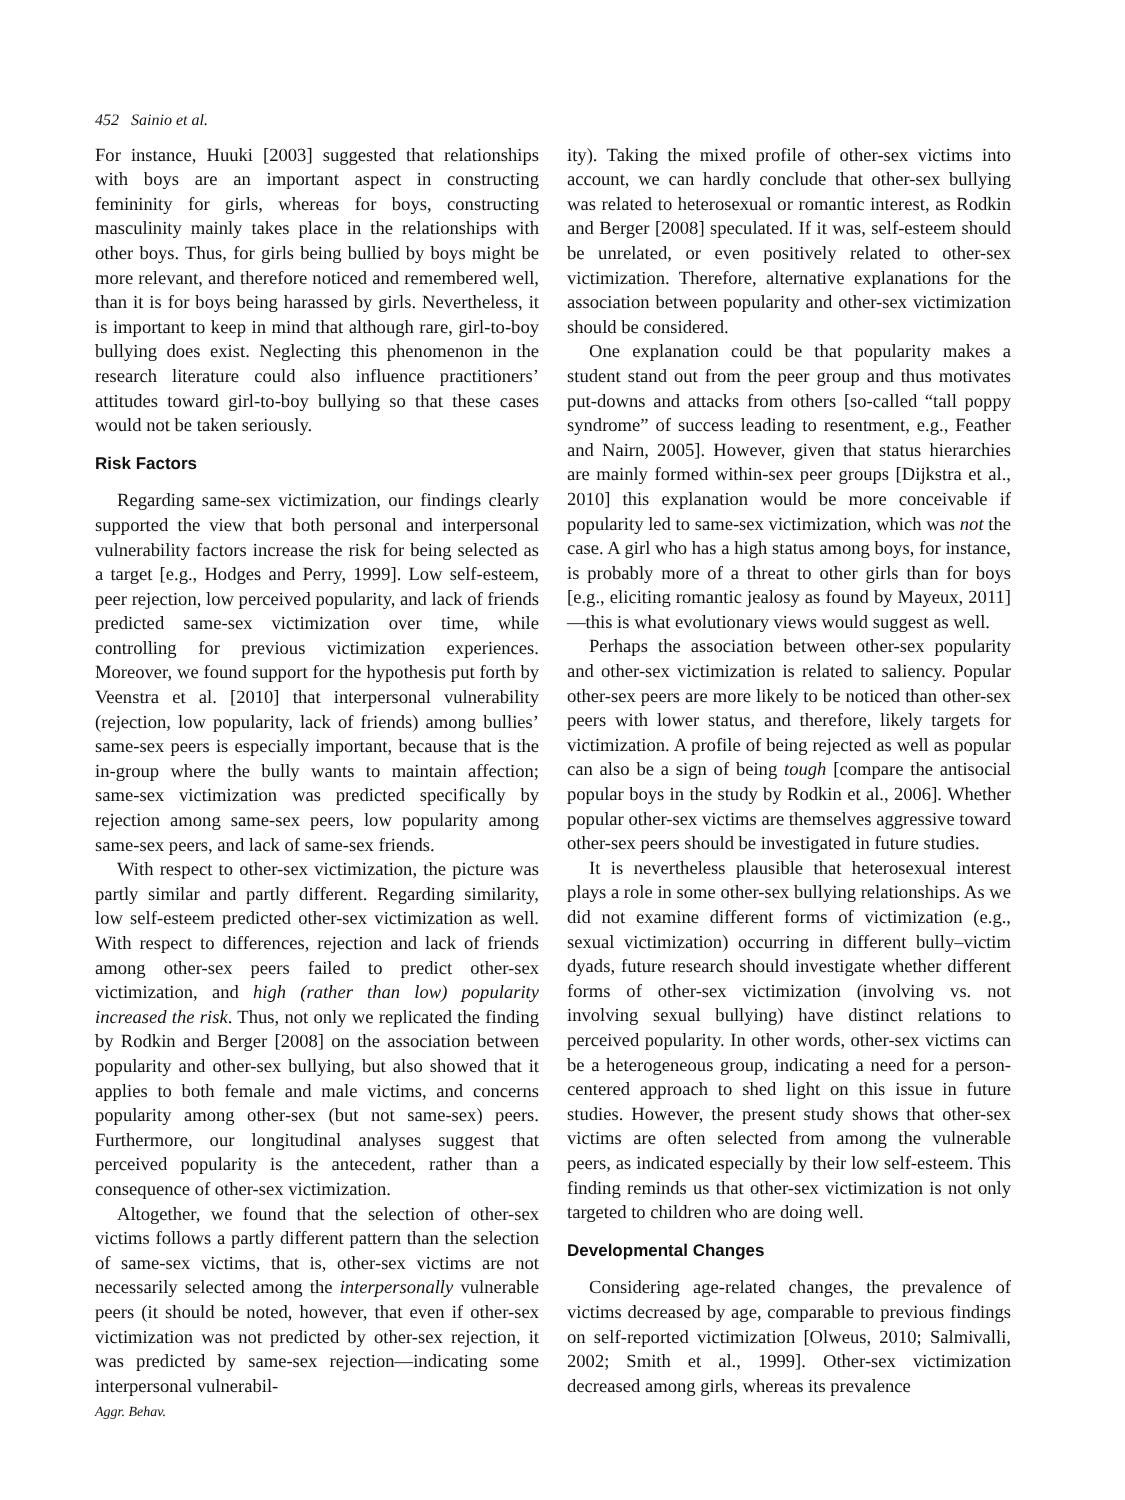452 Sainio et al.
For instance, Huuki [2003] suggested that relationships with boys are an important aspect in constructing femininity for girls, whereas for boys, constructing masculinity mainly takes place in the relationships with other boys. Thus, for girls being bullied by boys might be more relevant, and therefore noticed and remembered well, than it is for boys being harassed by girls. Nevertheless, it is important to keep in mind that although rare, girl-to-boy bullying does exist. Neglecting this phenomenon in the research literature could also influence practitioners’ attitudes toward girl-to-boy bullying so that these cases would not be taken seriously.
Risk Factors
Regarding same-sex victimization, our findings clearly supported the view that both personal and interpersonal vulnerability factors increase the risk for being selected as a target [e.g., Hodges and Perry, 1999]. Low self-esteem, peer rejection, low perceived popularity, and lack of friends predicted same-sex victimization over time, while controlling for previous victimization experiences. Moreover, we found support for the hypothesis put forth by Veenstra et al. [2010] that interpersonal vulnerability (rejection, low popularity, lack of friends) among bullies’ same-sex peers is especially important, because that is the in-group where the bully wants to maintain affection; same-sex victimization was predicted specifically by rejection among same-sex peers, low popularity among same-sex peers, and lack of same-sex friends.
With respect to other-sex victimization, the picture was partly similar and partly different. Regarding similarity, low self-esteem predicted other-sex victimization as well. With respect to differences, rejection and lack of friends among other-sex peers failed to predict other-sex victimization, and high (rather than low) popularity increased the risk. Thus, not only we replicated the finding by Rodkin and Berger [2008] on the association between popularity and other-sex bullying, but also showed that it applies to both female and male victims, and concerns popularity among other-sex (but not same-sex) peers. Furthermore, our longitudinal analyses suggest that perceived popularity is the antecedent, rather than a consequence of other-sex victimization.
Altogether, we found that the selection of other-sex victims follows a partly different pattern than the selection of same-sex victims, that is, other-sex victims are not necessarily selected among the interpersonally vulnerable peers (it should be noted, however, that even if other-sex victimization was not predicted by other-sex rejection, it was predicted by same-sex rejection—indicating some interpersonal vulnerabil-
ity). Taking the mixed profile of other-sex victims into account, we can hardly conclude that other-sex bullying was related to heterosexual or romantic interest, as Rodkin and Berger [2008] speculated. If it was, self-esteem should be unrelated, or even positively related to other-sex victimization. Therefore, alternative explanations for the association between popularity and other-sex victimization should be considered.
One explanation could be that popularity makes a student stand out from the peer group and thus motivates put-downs and attacks from others [so-called “tall poppy syndrome” of success leading to resentment, e.g., Feather and Nairn, 2005]. However, given that status hierarchies are mainly formed within-sex peer groups [Dijkstra et al., 2010] this explanation would be more conceivable if popularity led to same-sex victimization, which was not the case. A girl who has a high status among boys, for instance, is probably more of a threat to other girls than for boys [e.g., eliciting romantic jealosy as found by Mayeux, 2011]—this is what evolutionary views would suggest as well.
Perhaps the association between other-sex popularity and other-sex victimization is related to saliency. Popular other-sex peers are more likely to be noticed than other-sex peers with lower status, and therefore, likely targets for victimization. A profile of being rejected as well as popular can also be a sign of being tough [compare the antisocial popular boys in the study by Rodkin et al., 2006]. Whether popular other-sex victims are themselves aggressive toward other-sex peers should be investigated in future studies.
It is nevertheless plausible that heterosexual interest plays a role in some other-sex bullying relationships. As we did not examine different forms of victimization (e.g., sexual victimization) occurring in different bully–victim dyads, future research should investigate whether different forms of other-sex victimization (involving vs. not involving sexual bullying) have distinct relations to perceived popularity. In other words, other-sex victims can be a heterogeneous group, indicating a need for a person-centered approach to shed light on this issue in future studies. However, the present study shows that other-sex victims are often selected from among the vulnerable peers, as indicated especially by their low self-esteem. This finding reminds us that other-sex victimization is not only targeted to children who are doing well.
Developmental Changes
Considering age-related changes, the prevalence of victims decreased by age, comparable to previous findings on self-reported victimization [Olweus, 2010; Salmivalli, 2002; Smith et al., 1999]. Other-sex victimization decreased among girls, whereas its prevalence
Aggr. Behav.